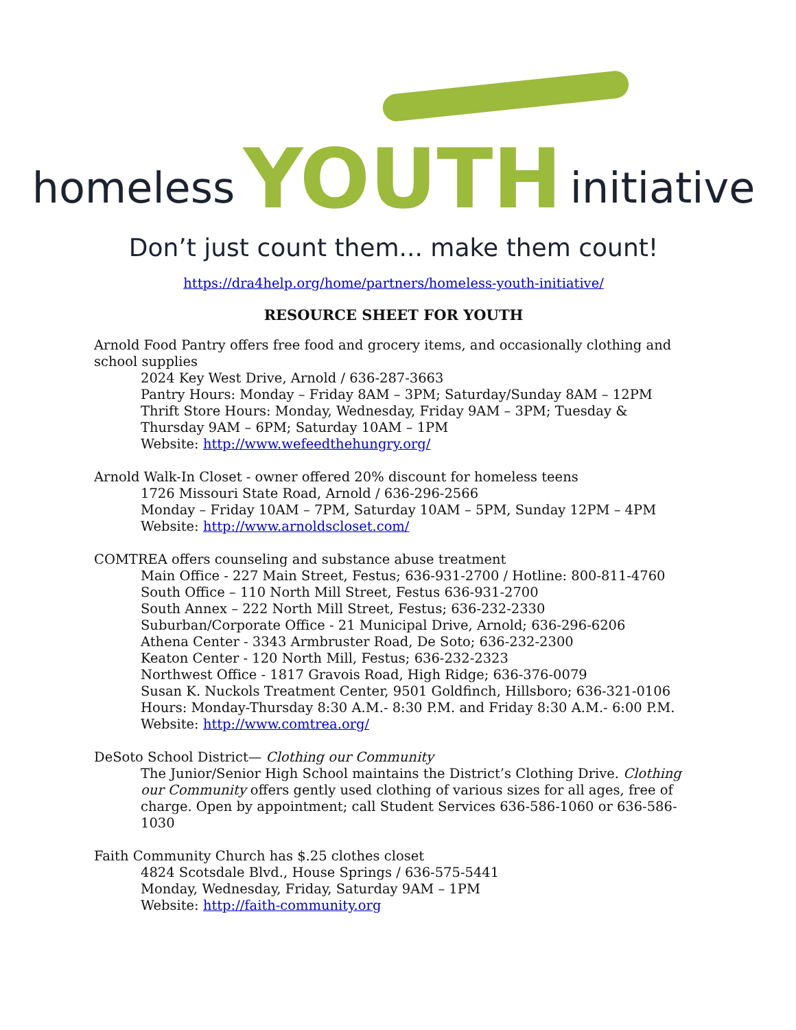homeless YOUTH initiative
Don’t just count them... make them count!
https://dra4help.org/home/partners/homeless-youth-initiative/
RESOURCE SHEET FOR YOUTH
Arnold Food Pantry offers free food and grocery items, and occasionally clothing and school supplies
2024 Key West Drive, Arnold / 636-287-3663
Pantry Hours: Monday – Friday 8AM – 3PM; Saturday/Sunday 8AM – 12PM
Thrift Store Hours: Monday, Wednesday, Friday 9AM – 3PM; Tuesday & Thursday 9AM – 6PM; Saturday 10AM – 1PM
Website: http://www.wefeedthehungry.org/
Arnold Walk-In Closet - owner offered 20% discount for homeless teens
1726 Missouri State Road, Arnold / 636-296-2566
Monday – Friday 10AM – 7PM, Saturday 10AM – 5PM, Sunday 12PM – 4PM
Website: http://www.arnoldscloset.com/
COMTREA offers counseling and substance abuse treatment
Main Office - 227 Main Street, Festus; 636-931-2700 / Hotline: 800-811-4760
South Office – 110 North Mill Street, Festus 636-931-2700
South Annex – 222 North Mill Street, Festus; 636-232-2330
Suburban/Corporate Office - 21 Municipal Drive, Arnold; 636-296-6206
Athena Center - 3343 Armbruster Road, De Soto; 636-232-2300
Keaton Center - 120 North Mill, Festus; 636-232-2323
Northwest Office - 1817 Gravois Road, High Ridge; 636-376-0079
Susan K. Nuckols Treatment Center, 9501 Goldfinch, Hillsboro; 636-321-0106
Hours: Monday-Thursday 8:30 A.M.- 8:30 P.M. and Friday 8:30 A.M.- 6:00 P.M.
Website: http://www.comtrea.org/
DeSoto School District— Clothing our Community
The Junior/Senior High School maintains the District’s Clothing Drive. Clothing our Community offers gently used clothing of various sizes for all ages, free of charge. Open by appointment; call Student Services 636-586-1060 or 636-586-1030
Faith Community Church has $.25 clothes closet
4824 Scotsdale Blvd., House Springs / 636-575-5441
Monday, Wednesday, Friday, Saturday 9AM – 1PM
Website: http://faith-community.org